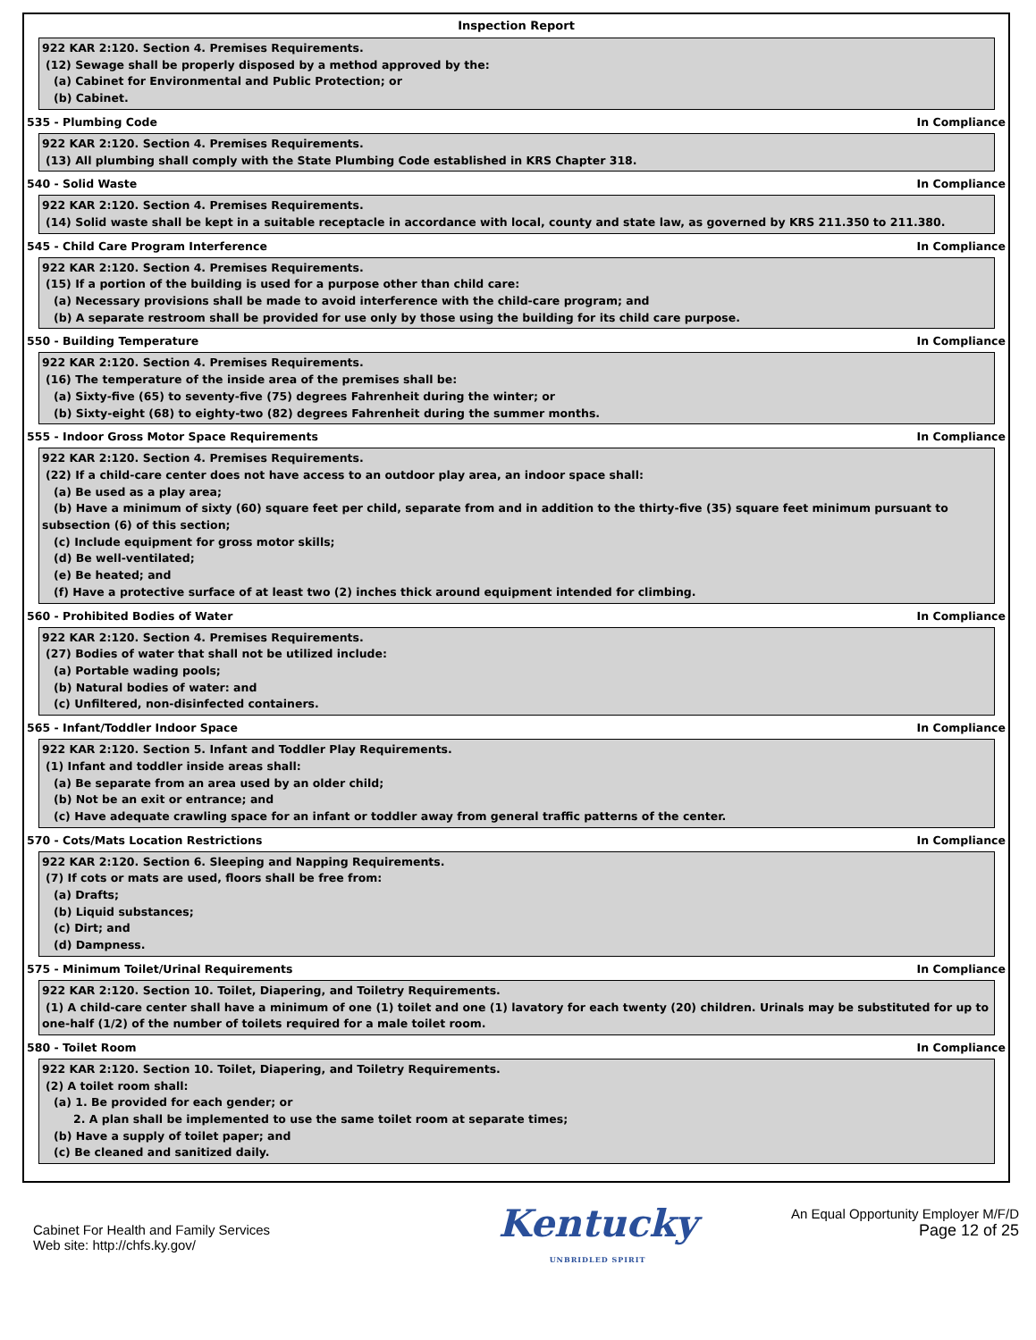Inspection Report
922 KAR 2:120. Section 4. Premises Requirements.
(12) Sewage shall be properly disposed by a method approved by the:
(a) Cabinet for Environmental and Public Protection; or
(b) Cabinet.
535 - Plumbing Code In Compliance
922 KAR 2:120. Section 4. Premises Requirements.
(13) All plumbing shall comply with the State Plumbing Code established in KRS Chapter 318.
540 - Solid Waste In Compliance
922 KAR 2:120. Section 4. Premises Requirements.
(14) Solid waste shall be kept in a suitable receptacle in accordance with local, county and state law, as governed by KRS 211.350 to 211.380.
545 - Child Care Program Interference In Compliance
922 KAR 2:120. Section 4. Premises Requirements.
(15) If a portion of the building is used for a purpose other than child care:
(a) Necessary provisions shall be made to avoid interference with the child-care program; and
(b) A separate restroom shall be provided for use only by those using the building for its child care purpose.
550 - Building Temperature In Compliance
922 KAR 2:120. Section 4. Premises Requirements.
(16) The temperature of the inside area of the premises shall be:
(a) Sixty-five (65) to seventy-five (75) degrees Fahrenheit during the winter; or
(b) Sixty-eight (68) to eighty-two (82) degrees Fahrenheit during the summer months.
555 - Indoor Gross Motor Space Requirements In Compliance
922 KAR 2:120. Section 4. Premises Requirements.
(22) If a child-care center does not have access to an outdoor play area, an indoor space shall:
(a) Be used as a play area;
(b) Have a minimum of sixty (60) square feet per child, separate from and in addition to the thirty-five (35) square feet minimum pursuant to subsection (6) of this section;
(c) Include equipment for gross motor skills;
(d) Be well-ventilated;
(e) Be heated; and
(f) Have a protective surface of at least two (2) inches thick around equipment intended for climbing.
560 - Prohibited Bodies of Water In Compliance
922 KAR 2:120. Section 4. Premises Requirements.
(27) Bodies of water that shall not be utilized include:
(a) Portable wading pools;
(b) Natural bodies of water: and
(c) Unfiltered, non-disinfected containers.
565 - Infant/Toddler Indoor Space In Compliance
922 KAR 2:120. Section 5. Infant and Toddler Play Requirements.
(1) Infant and toddler inside areas shall:
(a) Be separate from an area used by an older child;
(b) Not be an exit or entrance; and
(c) Have adequate crawling space for an infant or toddler away from general traffic patterns of the center.
570 - Cots/Mats Location Restrictions In Compliance
922 KAR 2:120. Section 6. Sleeping and Napping Requirements.
(7) If cots or mats are used, floors shall be free from:
(a) Drafts;
(b) Liquid substances;
(c) Dirt; and
(d) Dampness.
575 - Minimum Toilet/Urinal Requirements In Compliance
922 KAR 2:120. Section 10. Toilet, Diapering, and Toiletry Requirements.
(1) A child-care center shall have a minimum of one (1) toilet and one (1) lavatory for each twenty (20) children. Urinals may be substituted for up to one-half (1/2) of the number of toilets required for a male toilet room.
580 - Toilet Room In Compliance
922 KAR 2:120. Section 10. Toilet, Diapering, and Toiletry Requirements.
(2) A toilet room shall:
(a) 1. Be provided for each gender; or
2. A plan shall be implemented to use the same toilet room at separate times;
(b) Have a supply of toilet paper; and
(c) Be cleaned and sanitized daily.
Cabinet For Health and Family Services
Web site: http://chfs.ky.gov/
Kentucky
UNBRIDLED SPIRIT
An Equal Opportunity Employer M/F/D
Page 12 of 25